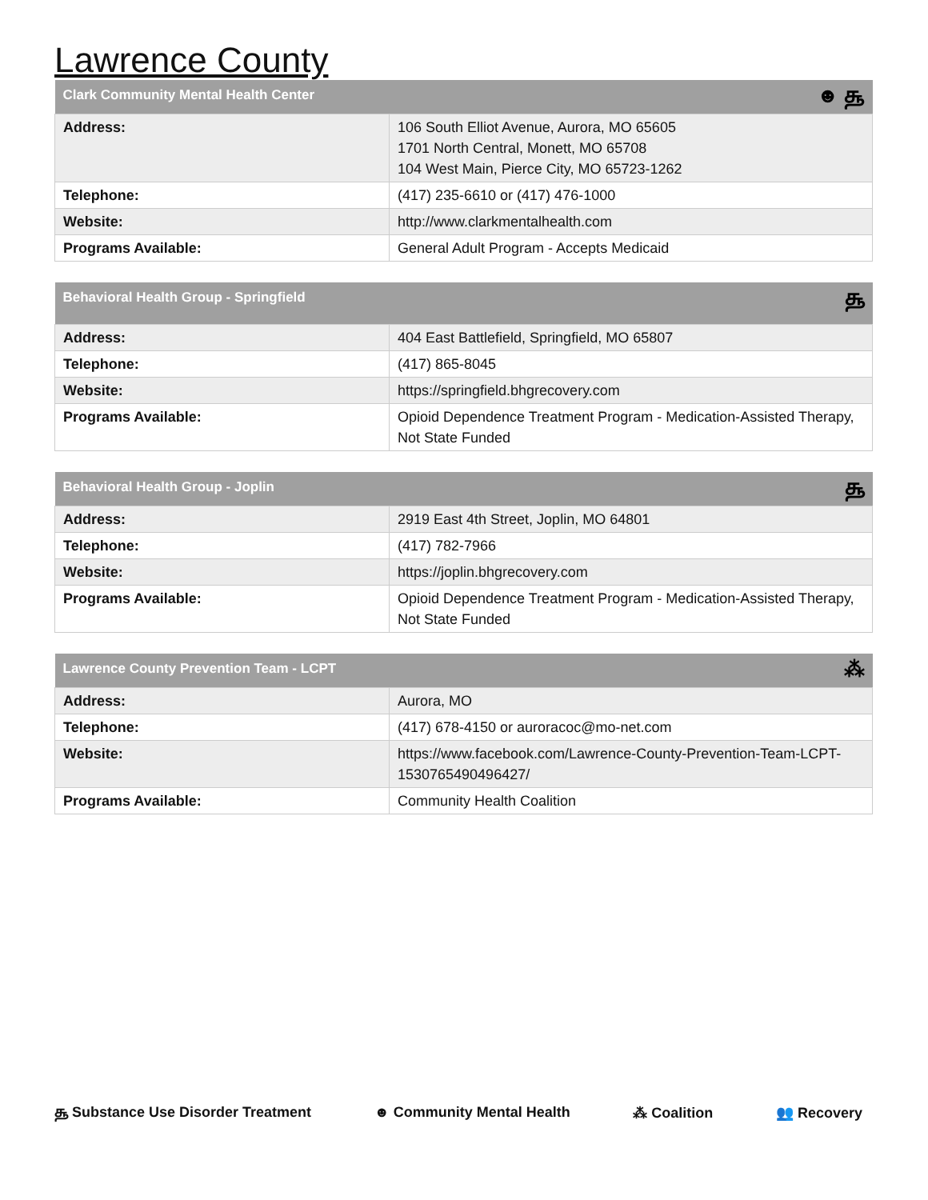Lawrence County
| Clark Community Mental Health Center ☻ ௲ | |
| --- | --- |
| Address: | 106 South Elliot Avenue, Aurora, MO 65605 1701 North Central, Monett, MO 65708 104 West Main, Pierce City, MO 65723-1262 |
| Telephone: | (417) 235-6610 or (417) 476-1000 |
| Website: | http://www.clarkmentalhealth.com |
| Programs Available: | General Adult Program - Accepts Medicaid |
| Behavioral Health Group - Springfield ௲ | |
| --- | --- |
| Address: | 404 East Battlefield, Springfield, MO 65807 |
| Telephone: | (417) 865-8045 |
| Website: | https://springfield.bhgrecovery.com |
| Programs Available: | Opioid Dependence Treatment Program - Medication-Assisted Therapy, Not State Funded |
| Behavioral Health Group - Joplin ௲ | |
| --- | --- |
| Address: | 2919 East 4th Street, Joplin, MO 64801 |
| Telephone: | (417) 782-7966 |
| Website: | https://joplin.bhgrecovery.com |
| Programs Available: | Opioid Dependence Treatment Program - Medication-Assisted Therapy, Not State Funded |
| Lawrence County Prevention Team - LCPT ⁂ | |
| --- | --- |
| Address: | Aurora, MO |
| Telephone: | (417) 678-4150 or auroracoc@mo-net.com |
| Website: | https://www.facebook.com/Lawrence-County-Prevention-Team-LCPT-1530765490496427/ |
| Programs Available: | Community Health Coalition |
௲ Substance Use Disorder Treatment ☻ Community Mental Health ⁂ Coalition 👥 Recovery